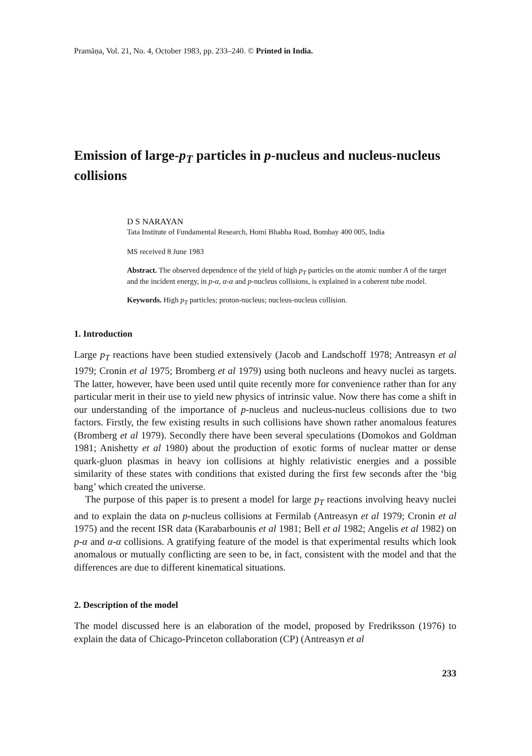Pramāṇa, Vol. 21, No. 4, October 1983, pp. 233–240. © Printed in India.
Emission of large-p<sub>T</sub> particles in p-nucleus and nucleus-nucleus collisions
D S NARAYAN
Tata Institute of Fundamental Research, Homi Bhabha Road, Bombay 400 005, India
MS received 8 June 1983
Abstract. The observed dependence of the yield of high p<sub>T</sub> particles on the atomic number A of the target and the incident energy, in p-α, α-α and p-nucleus collisions, is explained in a coherent tube model.
Keywords. High p<sub>T</sub> particles; proton-nucleus; nucleus-nucleus collision.
1. Introduction
Large p<sub>T</sub> reactions have been studied extensively (Jacob and Landschoff 1978; Antreasyn et al 1979; Cronin et al 1975; Bromberg et al 1979) using both nucleons and heavy nuclei as targets. The latter, however, have been used until quite recently more for convenience rather than for any particular merit in their use to yield new physics of intrinsic value. Now there has come a shift in our understanding of the importance of p-nucleus and nucleus-nucleus collisions due to two factors. Firstly, the few existing results in such collisions have shown rather anomalous features (Bromberg et al 1979). Secondly there have been several speculations (Domokos and Goldman 1981; Anishetty et al 1980) about the production of exotic forms of nuclear matter or dense quark-gluon plasmas in heavy ion collisions at highly relativistic energies and a possible similarity of these states with conditions that existed during the first few seconds after the ‘big bang’ which created the universe.
The purpose of this paper is to present a model for large p<sub>T</sub> reactions involving heavy nuclei and to explain the data on p-nucleus collisions at Fermilab (Antreasyn et al 1979; Cronin et al 1975) and the recent ISR data (Karabarbounis et al 1981; Bell et al 1982; Angelis et al 1982) on p-α and α-α collisions. A gratifying feature of the model is that experimental results which look anomalous or mutually conflicting are seen to be, in fact, consistent with the model and that the differences are due to different kinematical situations.
2. Description of the model
The model discussed here is an elaboration of the model, proposed by Fredriksson (1976) to explain the data of Chicago-Princeton collaboration (CP) (Antreasyn et al
233